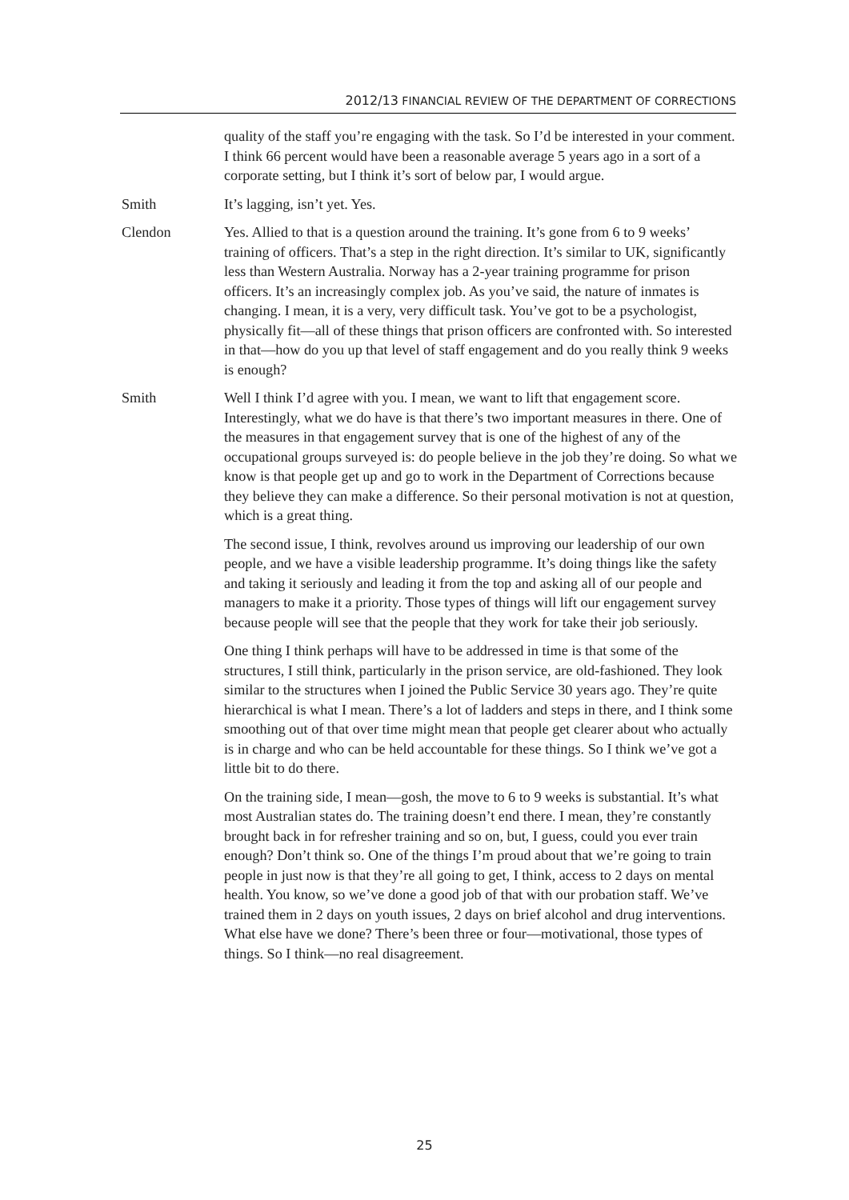2012/13 FINANCIAL REVIEW OF THE DEPARTMENT OF CORRECTIONS
quality of the staff you’re engaging with the task. So I’d be interested in your comment. I think 66 percent would have been a reasonable average 5 years ago in a sort of a corporate setting, but I think it’s sort of below par, I would argue.
Smith It’s lagging, isn’t yet. Yes.
Clendon Yes. Allied to that is a question around the training. It’s gone from 6 to 9 weeks’ training of officers. That’s a step in the right direction. It’s similar to UK, significantly less than Western Australia. Norway has a 2-year training programme for prison officers. It’s an increasingly complex job. As you’ve said, the nature of inmates is changing. I mean, it is a very, very difficult task. You’ve got to be a psychologist, physically fit—all of these things that prison officers are confronted with. So interested in that—how do you up that level of staff engagement and do you really think 9 weeks is enough?
Smith Well I think I’d agree with you. I mean, we want to lift that engagement score. Interestingly, what we do have is that there’s two important measures in there. One of the measures in that engagement survey that is one of the highest of any of the occupational groups surveyed is: do people believe in the job they’re doing. So what we know is that people get up and go to work in the Department of Corrections because they believe they can make a difference. So their personal motivation is not at question, which is a great thing.
The second issue, I think, revolves around us improving our leadership of our own people, and we have a visible leadership programme. It’s doing things like the safety and taking it seriously and leading it from the top and asking all of our people and managers to make it a priority. Those types of things will lift our engagement survey because people will see that the people that they work for take their job seriously.
One thing I think perhaps will have to be addressed in time is that some of the structures, I still think, particularly in the prison service, are old-fashioned. They look similar to the structures when I joined the Public Service 30 years ago. They’re quite hierarchical is what I mean. There’s a lot of ladders and steps in there, and I think some smoothing out of that over time might mean that people get clearer about who actually is in charge and who can be held accountable for these things. So I think we’ve got a little bit to do there.
On the training side, I mean—gosh, the move to 6 to 9 weeks is substantial. It’s what most Australian states do. The training doesn’t end there. I mean, they’re constantly brought back in for refresher training and so on, but, I guess, could you ever train enough? Don’t think so. One of the things I’m proud about that we’re going to train people in just now is that they’re all going to get, I think, access to 2 days on mental health. You know, so we’ve done a good job of that with our probation staff. We’ve trained them in 2 days on youth issues, 2 days on brief alcohol and drug interventions. What else have we done? There’s been three or four—motivational, those types of things. So I think—no real disagreement.
25